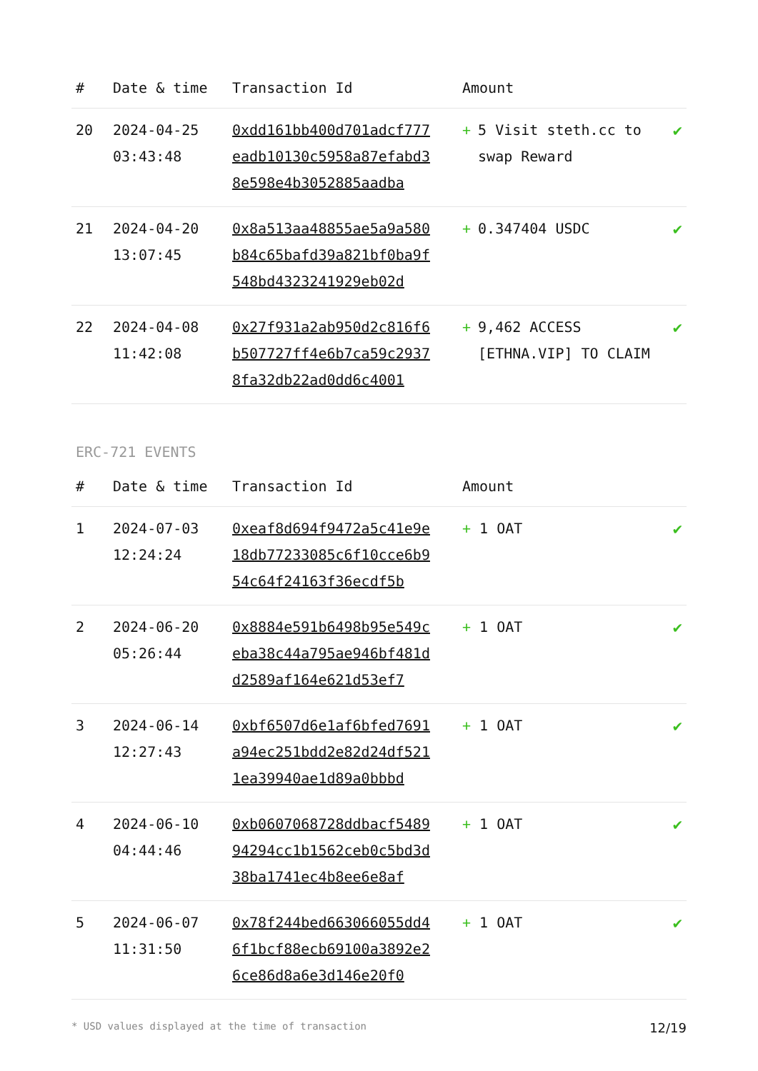| # | Date & time | Transaction Id | Amount | |
| --- | --- | --- | --- | --- |
| 20 | 2024-04-25 03:43:48 | 0xdd161bb400d701adcf777eadb10130c5958a87efabd38e598e4b3052885aadba | + 5 Visit steth.cc to swap Reward | ✔ |
| 21 | 2024-04-20 13:07:45 | 0x8a513aa48855ae5a9a580b84c65bafd39a821bf0ba9f548bd4323241929eb02d | + 0.347404 USDC | ✔ |
| 22 | 2024-04-08 11:42:08 | 0x27f931a2ab950d2c816f6b507727ff4e6b7ca59c29378fa32db22ad0dd6c4001 | + 9,462 ACCESS [ETHNA.VIP] TO CLAIM | ✔ |
ERC-721 EVENTS
| # | Date & time | Transaction Id | Amount | |
| --- | --- | --- | --- | --- |
| 1 | 2024-07-03 12:24:24 | 0xeaf8d694f9472a5c41e9e18db77233085c6f10cce6b954c64f24163f36ecdf5b | + 1 OAT | ✔ |
| 2 | 2024-06-20 05:26:44 | 0x8884e591b6498b95e549ceba38c44a795ae946bf481dd2589af164e621d53ef7 | + 1 OAT | ✔ |
| 3 | 2024-06-14 12:27:43 | 0xbf6507d6e1af6bfed7691a94ec251bdd2e82d24df5211ea39940ae1d89a0bbbd | + 1 OAT | ✔ |
| 4 | 2024-06-10 04:44:46 | 0xb0607068728ddbacf548994294cc1b1562ceb0c5bd3d38ba1741ec4b8ee6e8af | + 1 OAT | ✔ |
| 5 | 2024-06-07 11:31:50 | 0x78f244bed663066055dd46f1bcf88ecb69100a3892e26ce86d8a6e3d146e20f0 | + 1 OAT | ✔ |
* USD values displayed at the time of transaction 12/19